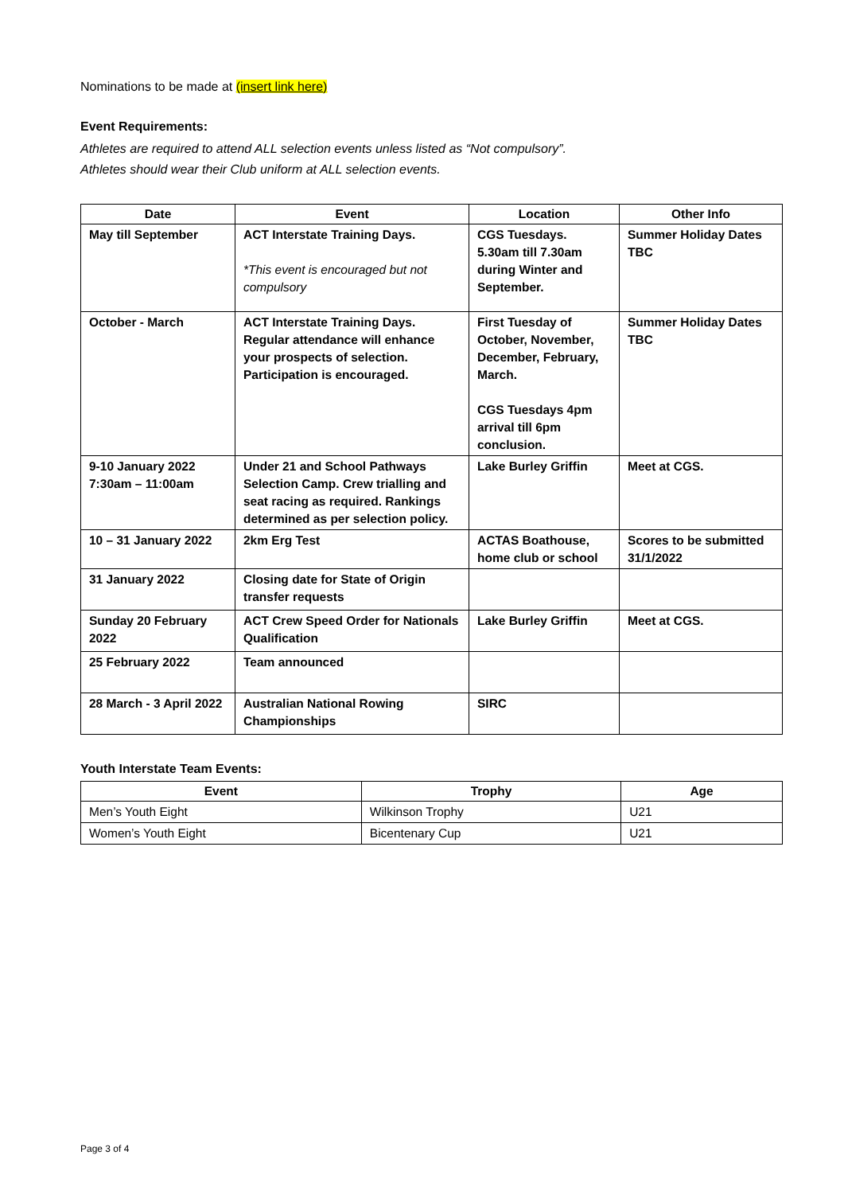Nominations to be made at (insert link here)
Event Requirements:
Athletes are required to attend ALL selection events unless listed as “Not compulsory”.
Athletes should wear their Club uniform at ALL selection events.
| Date | Event | Location | Other Info |
| --- | --- | --- | --- |
| May till September | ACT Interstate Training Days. *This event is encouraged but not compulsory | CGS Tuesdays. 5.30am till 7.30am during Winter and September. | Summer Holiday Dates TBC |
| October - March | ACT Interstate Training Days. Regular attendance will enhance your prospects of selection. Participation is encouraged. | First Tuesday of October, November, December, February, March. CGS Tuesdays 4pm arrival till 6pm conclusion. | Summer Holiday Dates TBC |
| 9-10 January 2022 7:30am – 11:00am | Under 21 and School Pathways Selection Camp. Crew trialling and seat racing as required. Rankings determined as per selection policy. | Lake Burley Griffin | Meet at CGS. |
| 10 – 31 January 2022 | 2km Erg Test | ACTAS Boathouse, home club or school | Scores to be submitted 31/1/2022 |
| 31 January 2022 | Closing date for State of Origin transfer requests | | |
| Sunday 20 February 2022 | ACT Crew Speed Order for Nationals Qualification | Lake Burley Griffin | Meet at CGS. |
| 25 February 2022 | Team announced | | |
| 28 March - 3 April 2022 | Australian National Rowing Championships | SIRC | |
Youth Interstate Team Events:
| Event | Trophy | Age |
| --- | --- | --- |
| Men’s Youth Eight | Wilkinson Trophy | U21 |
| Women’s Youth Eight | Bicentenary Cup | U21 |
Page 3 of 4